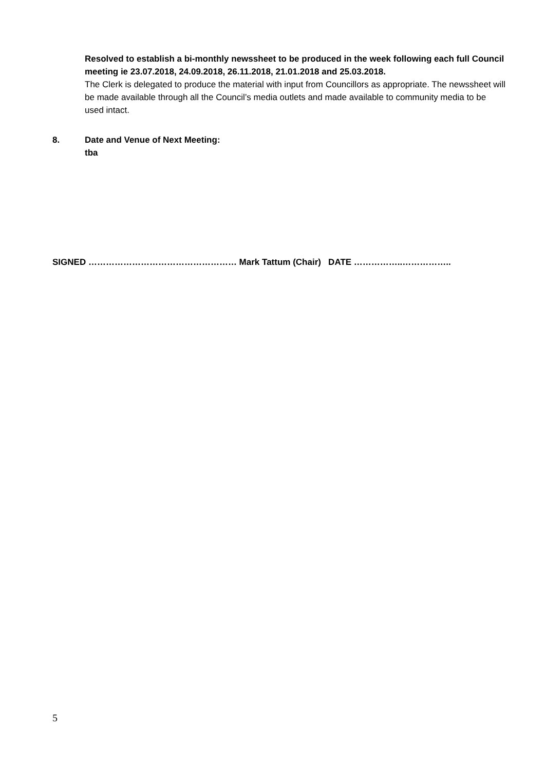Resolved to establish a bi-monthly newssheet to be produced in the week following each full Council meeting ie 23.07.2018, 24.09.2018, 26.11.2018, 21.01.2018 and 25.03.2018.
The Clerk is delegated to produce the material with input from Councillors as appropriate. The newssheet will be made available through all the Council’s media outlets and made available to community media to be used intact.
8. Date and Venue of Next Meeting:
tba
SIGNED …………………………………………… Mark Tattum (Chair) DATE ……………..……………..
5